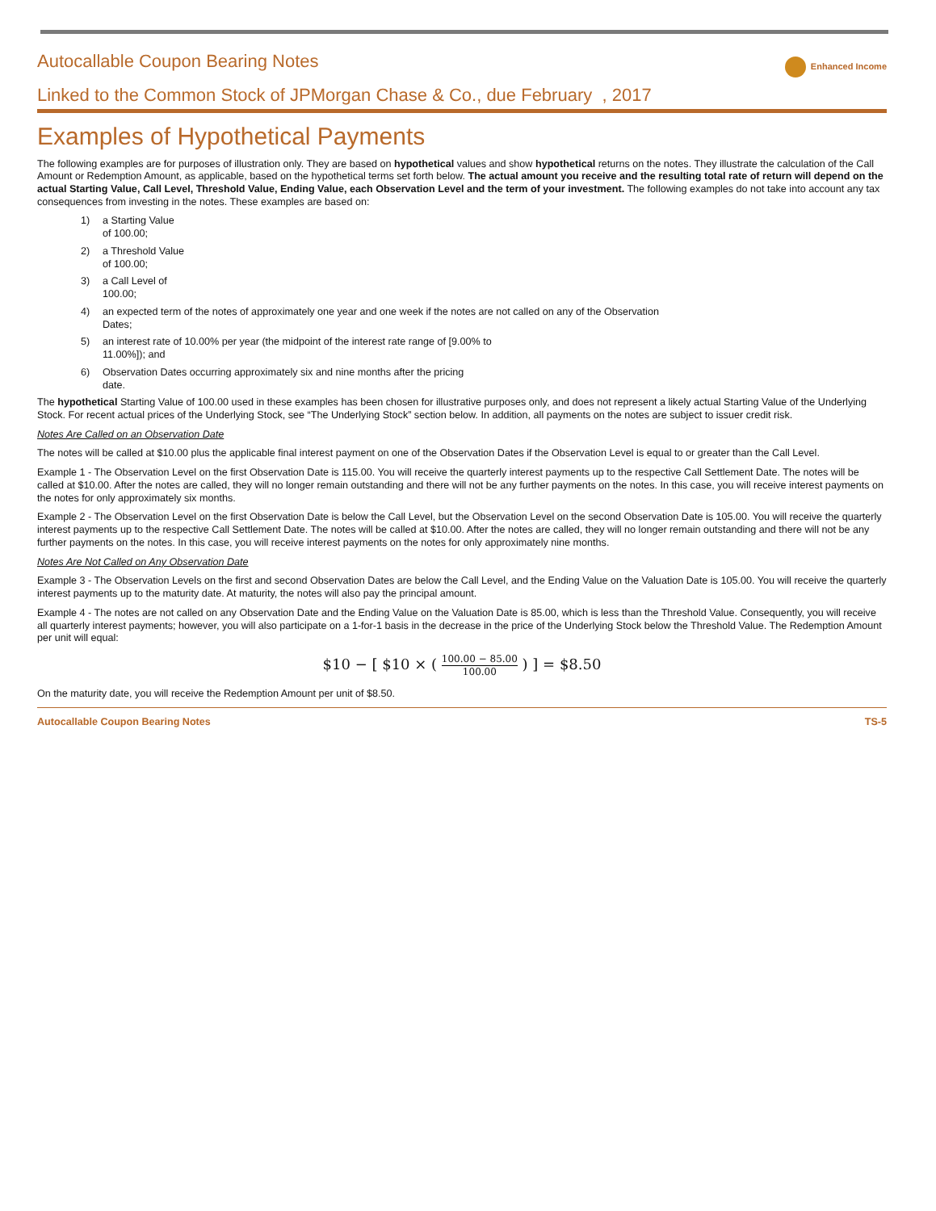Autocallable Coupon Bearing Notes
Enhanced Income
Linked to the Common Stock of JPMorgan Chase & Co., due February , 2017
Examples of Hypothetical Payments
The following examples are for purposes of illustration only. They are based on hypothetical values and show hypothetical returns on the notes. They illustrate the calculation of the Call Amount or Redemption Amount, as applicable, based on the hypothetical terms set forth below. The actual amount you receive and the resulting total rate of return will depend on the actual Starting Value, Call Level, Threshold Value, Ending Value, each Observation Level and the term of your investment. The following examples do not take into account any tax consequences from investing in the notes. These examples are based on:
1) a Starting Value
of 100.00;
2) a Threshold Value
of 100.00;
3) a Call Level of
100.00;
4) an expected term of the notes of approximately one year and one week if the notes are not called on any of the Observation
Dates;
5) an interest rate of 10.00% per year (the midpoint of the interest rate range of [9.00% to
11.00%]); and
6) Observation Dates occurring approximately six and nine months after the pricing
date.
The hypothetical Starting Value of 100.00 used in these examples has been chosen for illustrative purposes only, and does not represent a likely actual Starting Value of the Underlying Stock. For recent actual prices of the Underlying Stock, see “The Underlying Stock” section below. In addition, all payments on the notes are subject to issuer credit risk.
Notes Are Called on an Observation Date
The notes will be called at $10.00 plus the applicable final interest payment on one of the Observation Dates if the Observation Level is equal to or greater than the Call Level.
Example 1 - The Observation Level on the first Observation Date is 115.00. You will receive the quarterly interest payments up to the respective Call Settlement Date. The notes will be called at $10.00. After the notes are called, they will no longer remain outstanding and there will not be any further payments on the notes. In this case, you will receive interest payments on the notes for only approximately six months.
Example 2 - The Observation Level on the first Observation Date is below the Call Level, but the Observation Level on the second Observation Date is 105.00. You will receive the quarterly interest payments up to the respective Call Settlement Date. The notes will be called at $10.00. After the notes are called, they will no longer remain outstanding and there will not be any further payments on the notes. In this case, you will receive interest payments on the notes for only approximately nine months.
Notes Are Not Called on Any Observation Date
Example 3 - The Observation Levels on the first and second Observation Dates are below the Call Level, and the Ending Value on the Valuation Date is 105.00. You will receive the quarterly interest payments up to the maturity date. At maturity, the notes will also pay the principal amount.
Example 4 - The notes are not called on any Observation Date and the Ending Value on the Valuation Date is 85.00, which is less than the Threshold Value. Consequently, you will receive all quarterly interest payments; however, you will also participate on a 1-for-1 basis in the decrease in the price of the Underlying Stock below the Threshold Value. The Redemption Amount per unit will equal:
$10 − [ $10 × (
100.00 − 85.00
100.00
) ] = $8.50
On the maturity date, you will receive the Redemption Amount per unit of $8.50.
Autocallable Coupon Bearing Notes TS-5